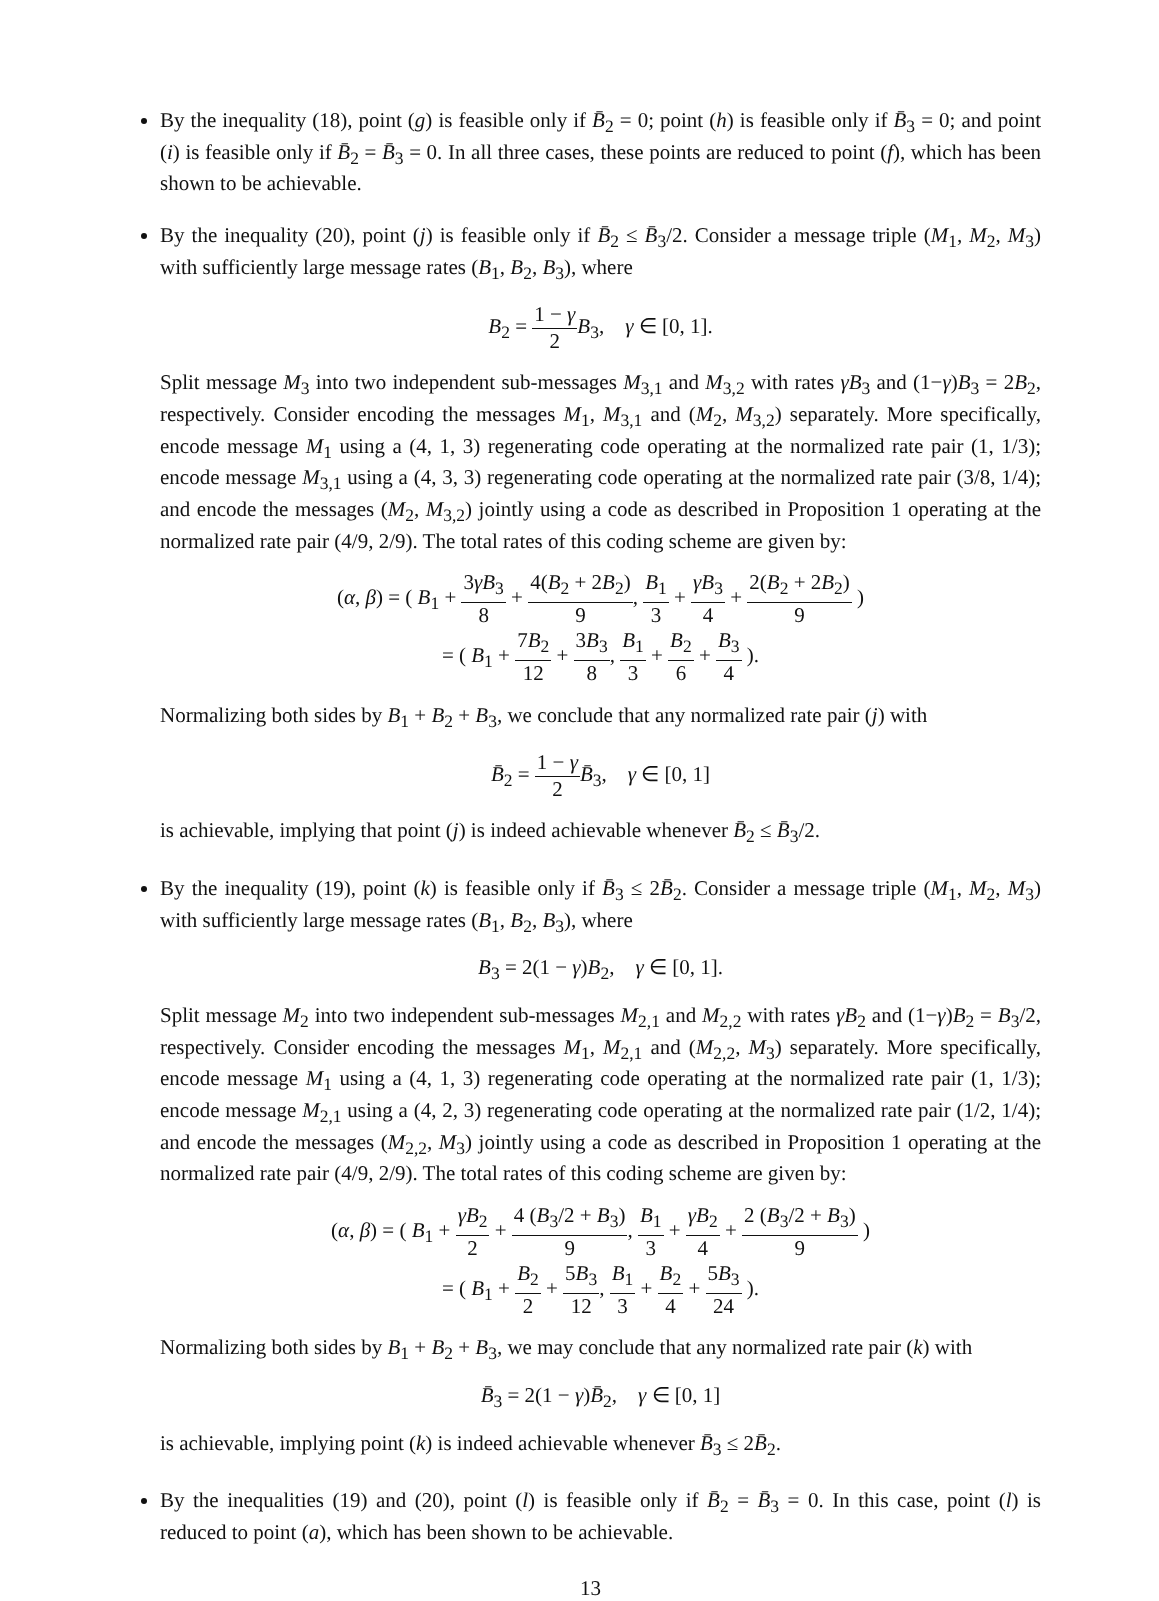By the inequality (18), point (g) is feasible only if B̄<sub>2</sub> = 0; point (h) is feasible only if B̄<sub>3</sub> = 0; and point (i) is feasible only if B̄<sub>2</sub> = B̄<sub>3</sub> = 0. In all three cases, these points are reduced to point (f), which has been shown to be achievable.
By the inequality (20), point (j) is feasible only if B̄<sub>2</sub> ≤ B̄<sub>3</sub>/2. Consider a message triple (M<sub>1</sub>, M<sub>2</sub>, M<sub>3</sub>) with sufficiently large message rates (B<sub>1</sub>, B<sub>2</sub>, B<sub>3</sub>), where
B<sub>2</sub> = 1 − γ 2 B<sub>3</sub>, γ ∈ [0, 1].
Split message M<sub>3</sub> into two independent sub-messages M<sub>3,1</sub> and M<sub>3,2</sub> with rates γB<sub>3</sub> and (1−γ)B<sub>3</sub> = 2B<sub>2</sub>, respectively. Consider encoding the messages M<sub>1</sub>, M<sub>3,1</sub> and (M<sub>2</sub>, M<sub>3,2</sub>) separately. More specifically, encode message M<sub>1</sub> using a (4, 1, 3) regenerating code operating at the normalized rate pair (1, 1/3); encode message M<sub>3,1</sub> using a (4, 3, 3) regenerating code operating at the normalized rate pair (3/8, 1/4); and encode the messages (M<sub>2</sub>, M<sub>3,2</sub>) jointly using a code as described in Proposition 1 operating at the normalized rate pair (4/9, 2/9). The total rates of this coding scheme are given by:
(α, β) = ( B<sub>1</sub> + 3γB<sub>3</sub> 8 + 4(B<sub>2</sub> + 2B<sub>2</sub>) 9, B<sub>1</sub> 3 + γB<sub>3</sub> 4 + 2(B<sub>2</sub> + 2B<sub>2</sub>) 9 )
= ( B<sub>1</sub> + 7B<sub>2</sub> 12 + 3B<sub>3</sub> 8, B<sub>1</sub> 3 + B<sub>2</sub> 6 + B<sub>3</sub> 4 ).
Normalizing both sides by B<sub>1</sub> + B<sub>2</sub> + B<sub>3</sub>, we conclude that any normalized rate pair (j) with
B̄<sub>2</sub> = 1 − γ 2 B̄<sub>3</sub>, γ ∈ [0, 1]
is achievable, implying that point (j) is indeed achievable whenever B̄<sub>2</sub> ≤ B̄<sub>3</sub>/2.
By the inequality (19), point (k) is feasible only if B̄<sub>3</sub> ≤ 2B̄<sub>2</sub>. Consider a message triple (M<sub>1</sub>, M<sub>2</sub>, M<sub>3</sub>) with sufficiently large message rates (B<sub>1</sub>, B<sub>2</sub>, B<sub>3</sub>), where
B<sub>3</sub> = 2(1 − γ)B<sub>2</sub>, γ ∈ [0, 1].
Split message M<sub>2</sub> into two independent sub-messages M<sub>2,1</sub> and M<sub>2,2</sub> with rates γB<sub>2</sub> and (1−γ)B<sub>2</sub> = B<sub>3</sub>/2, respectively. Consider encoding the messages M<sub>1</sub>, M<sub>2,1</sub> and (M<sub>2,2</sub>, M<sub>3</sub>) separately. More specifically, encode message M<sub>1</sub> using a (4, 1, 3) regenerating code operating at the normalized rate pair (1, 1/3); encode message M<sub>2,1</sub> using a (4, 2, 3) regenerating code operating at the normalized rate pair (1/2, 1/4); and encode the messages (M<sub>2,2</sub>, M<sub>3</sub>) jointly using a code as described in Proposition 1 operating at the normalized rate pair (4/9, 2/9). The total rates of this coding scheme are given by:
(α, β) = ( B<sub>1</sub> + γB<sub>2</sub> 2 + 4 (B<sub>3</sub>/2 + B<sub>3</sub>) 9, B<sub>1</sub> 3 + γB<sub>2</sub> 4 + 2 (B<sub>3</sub>/2 + B<sub>3</sub>) 9 )
= ( B<sub>1</sub> + B<sub>2</sub> 2 + 5B<sub>3</sub> 12, B<sub>1</sub> 3 + B<sub>2</sub> 4 + 5B<sub>3</sub> 24 ).
Normalizing both sides by B<sub>1</sub> + B<sub>2</sub> + B<sub>3</sub>, we may conclude that any normalized rate pair (k) with
B̄<sub>3</sub> = 2(1 − γ)B̄<sub>2</sub>, γ ∈ [0, 1]
is achievable, implying point (k) is indeed achievable whenever B̄<sub>3</sub> ≤ 2B̄<sub>2</sub>.
By the inequalities (19) and (20), point (l) is feasible only if B̄<sub>2</sub> = B̄<sub>3</sub> = 0. In this case, point (l) is reduced to point (a), which has been shown to be achievable.
13